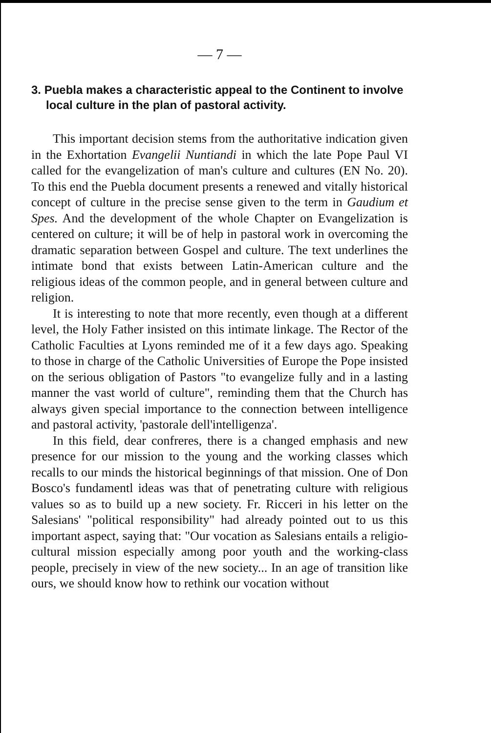— 7 —
3. Puebla makes a characteristic appeal to the Continent to involve local culture in the plan of pastoral activity.
This important decision stems from the authoritative indication given in the Exhortation Evangelii Nuntiandi in which the late Pope Paul VI called for the evangelization of man's culture and cultures (EN No. 20). To this end the Puebla document presents a renewed and vitally historical concept of culture in the precise sense given to the term in Gaudium et Spes. And the development of the whole Chapter on Evangelization is centered on culture; it will be of help in pastoral work in overcoming the dramatic separation between Gospel and culture. The text underlines the intimate bond that exists between Latin-American culture and the religious ideas of the common people, and in general between culture and religion.
It is interesting to note that more recently, even though at a different level, the Holy Father insisted on this intimate linkage. The Rector of the Catholic Faculties at Lyons reminded me of it a few days ago. Speaking to those in charge of the Catholic Universities of Europe the Pope insisted on the serious obligation of Pastors "to evangelize fully and in a lasting manner the vast world of culture", reminding them that the Church has always given special importance to the connection between intelligence and pastoral activity, 'pastorale dell'intelligenza'.
In this field, dear confreres, there is a changed emphasis and new presence for our mission to the young and the working classes which recalls to our minds the historical beginnings of that mission. One of Don Bosco's fundamentl ideas was that of penetrating culture with religious values so as to build up a new society. Fr. Ricceri in his letter on the Salesians' "political responsibility" had already pointed out to us this important aspect, saying that: "Our vocation as Salesians entails a religio-cultural mission especially among poor youth and the working-class people, precisely in view of the new society... In an age of transition like ours, we should know how to rethink our vocation without